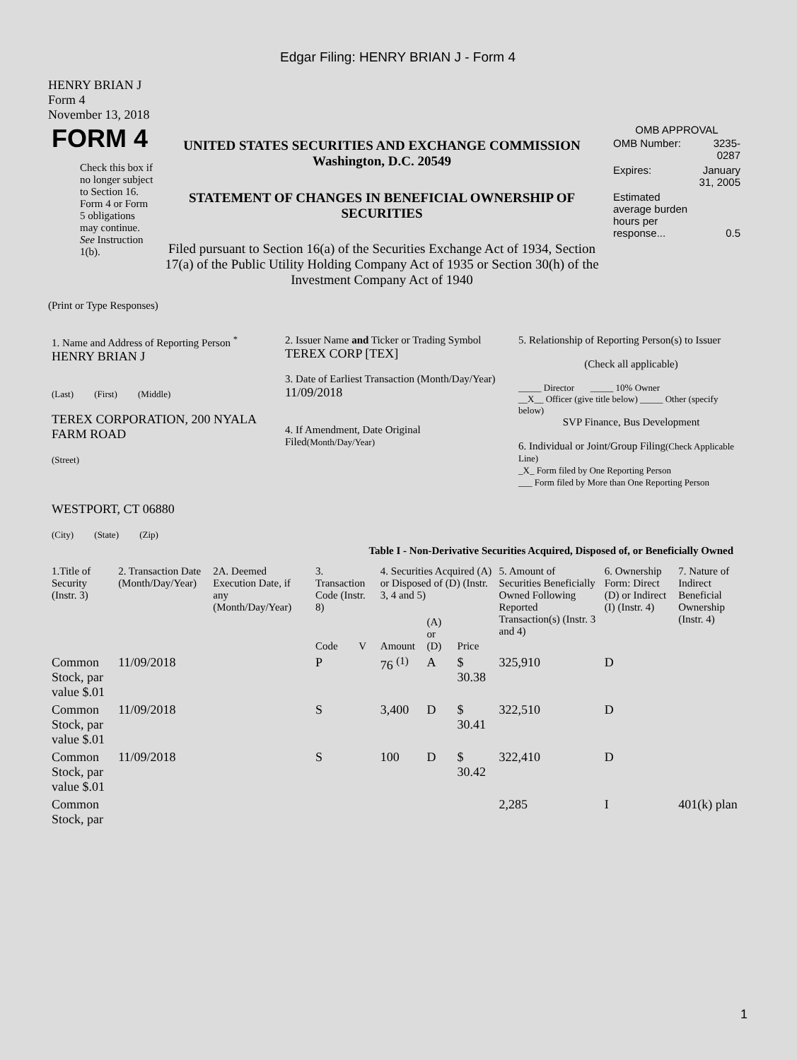Edgar Filing: HENRY BRIAN J - Form 4
HENRY BRIAN J
Form 4
November 13, 2018
| FORM 4 Check this box if no longer subject to Section 16. Form 4 or Form 5 obligations may continue. See Instruction 1(b). | UNITED STATES SECURITIES AND EXCHANGE COMMISSION Washington, D.C. 20549 STATEMENT OF CHANGES IN BENEFICIAL OWNERSHIP OF SECURITIES Filed pursuant to Section 16(a) of the Securities Exchange Act of 1934, Section 17(a) of the Public Utility Holding Company Act of 1935 or Section 30(h) of the Investment Company Act of 1940 | OMB APPROVAL / OMB Number: / 3235-0287 / / Expires: / January 31, 2005 / / Estimated average burden hours per response... / 0.5 / |
(Print or Type Responses)
| 1. Name and Address of Reporting Person <sup>*</sup> HENRY BRIAN J (Last) (First) (Middle) TEREX CORPORATION, 200 NYALA FARM ROAD (Street) WESTPORT, CT 06880 (City) (State) (Zip) | 2. Issuer Name and Ticker or Trading Symbol TEREX CORP [TEX] 3. Date of Earliest Transaction (Month/Day/Year) 11/09/2018 4. If Amendment, Date Original Filed (Month/Day/Year) | 5. Relationship of Reporting Person(s) to Issuer (Check all applicable) _____ Director _____ 10% Owner __X__ Officer (give title below) _____ Other (specify below) SVP Finance, Bus Development 6. Individual or Joint/Group Filing (Check Applicable Line) _X_ Form filed by One Reporting Person ___ Form filed by More than One Reporting Person |
Table I - Non-Derivative Securities Acquired, Disposed of, or Beneficially Owned
| 1.Title of Security (Instr. 3) | 2. Transaction Date (Month/Day/Year) | 2A. Deemed Execution Date, if any (Month/Day/Year) | 3. Transaction Code (Instr. 8) | | 4. Securities Acquired (A) or Disposed of (D) (Instr. 3, 4 and 5) | | | 5. Amount of Securities Beneficially Owned Following Reported Transaction(s) (Instr. 3 and 4) | 6. Ownership Form: Direct (D) or Indirect (I) (Instr. 4) | 7. Nature of Indirect Beneficial Ownership (Instr. 4) |
| --- | --- | --- | --- | --- | --- | --- | --- | --- | --- | --- |
| | | | Code | V | Amount | (A) or (D) | Price | | | |
| Common Stock, par value $.01 | 11/09/2018 | | P | | 76 <sup>(1)</sup> | A | $ 30.38 | 325,910 | D | |
| Common Stock, par value $.01 | 11/09/2018 | | S | | 3,400 | D | $ 30.41 | 322,510 | D | |
| Common Stock, par value $.01 | 11/09/2018 | | S | | 100 | D | $ 30.42 | 322,410 | D | |
| Common Stock, par | | | | | | | | 2,285 | I | 401(k) plan |
1